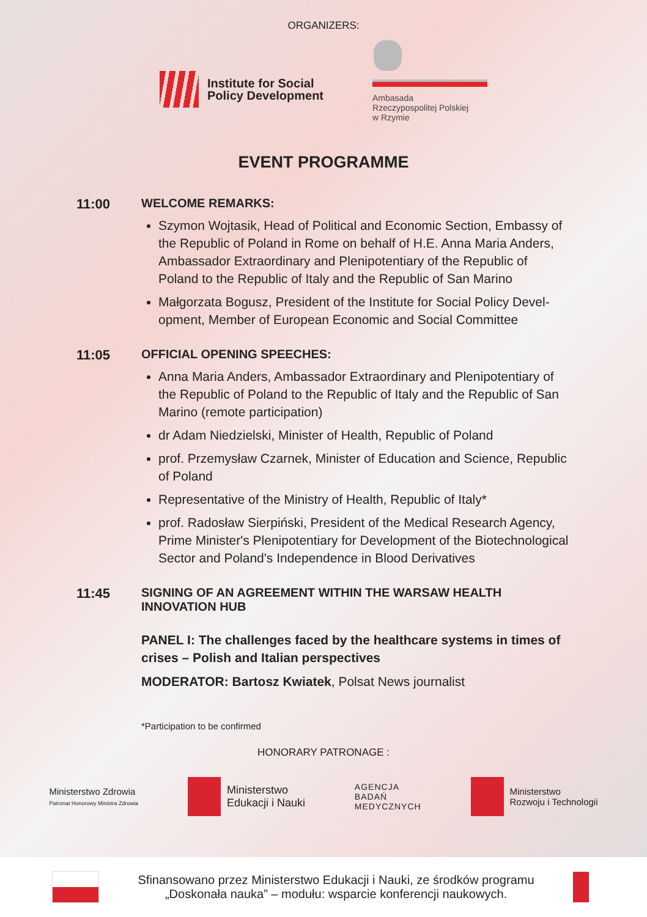ORGANIZERS:
Institute for Social
Policy Development
Ambasada
Rzeczypospolitej Polskiej
w Rzymie
EVENT PROGRAMME
11:00 WELCOME REMARKS:
Szymon Wojtasik, Head of Political and Economic Section, Embassy of the Republic of Poland in Rome on behalf of H.E. Anna Maria Anders, Ambassador Extraordinary and Plenipotentiary of the Republic of Poland to the Republic of Italy and the Republic of San Marino
Małgorzata Bogusz, President of the Institute for Social Policy Devel­opment, Member of European Economic and Social Committee
11:05 OFFICIAL OPENING SPEECHES:
Anna Maria Anders, Ambassador Extraordinary and Plenipotentiary of the Republic of Poland to the Republic of Italy and the Republic of San Marino (remote participation)
dr Adam Niedzielski, Minister of Health, Republic of Poland
prof. Przemysław Czarnek, Minister of Education and Science, Republic of Poland
Representative of the Ministry of Health, Republic of Italy*
prof. Radosław Sierpiński, President of the Medical Research Agency, Prime Minister's Plenipotentiary for Development of the Biotechnological Sector and Poland's Independence in Blood Derivatives
11:45 SIGNING OF AN AGREEMENT WITHIN THE WARSAW HEALTH INNOVATION HUB
PANEL I: The challenges faced by the healthcare systems in times of crises – Polish and Italian perspectives
MODERATOR: Bartosz Kwiatek, Polsat News journalist
*Participation to be confirmed
HONORARY PATRONAGE :
Ministerstwo Zdrowia
Patronat Honorowy Ministra Zdrowia
Ministerstwo
Edukacji i Nauki
AGENCJA
BADAŃ
MEDYCZNYCH
Ministerstwo
Rozwoju i Technologii
Sfinansowano przez Ministerstwo Edukacji i Nauki, ze środków programu „Doskonała nauka” – modułu: wsparcie konferencji naukowych.